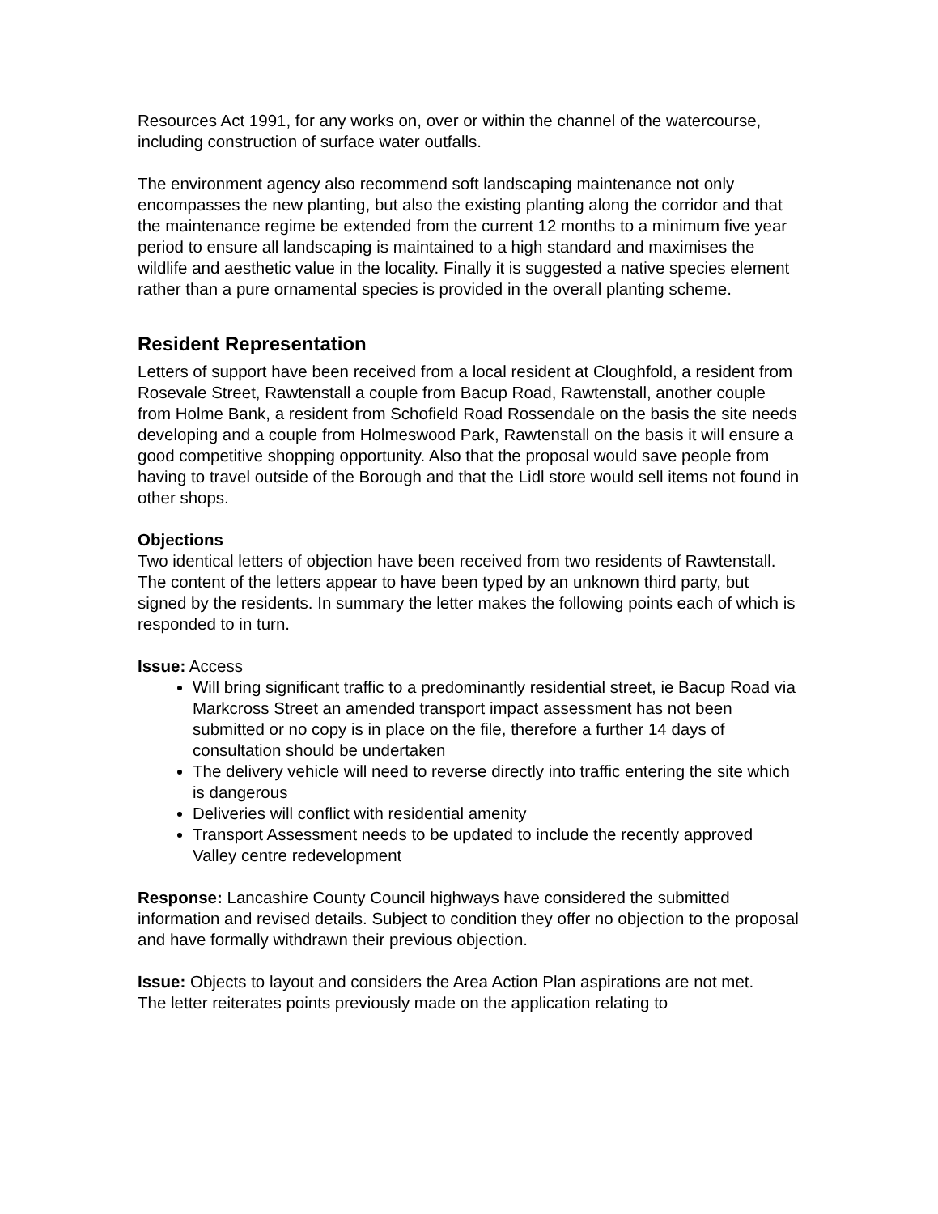Resources Act 1991, for any works on, over or within the channel of the watercourse, including construction of surface water outfalls.
The environment agency also recommend soft landscaping maintenance not only encompasses the new planting, but also the existing planting along the corridor and that the maintenance regime be extended from the current 12 months to a minimum five year period to ensure all landscaping is maintained to a high standard and maximises the wildlife and aesthetic value in the locality. Finally it is suggested a native species element rather than a pure ornamental species is provided in the overall planting scheme.
Resident Representation
Letters of support have been received from a local resident at Cloughfold, a resident from Rosevale Street, Rawtenstall a couple from Bacup Road, Rawtenstall, another couple from Holme Bank, a resident from Schofield Road Rossendale on the basis the site needs developing and a couple from Holmeswood Park, Rawtenstall on the basis it will ensure a good competitive shopping opportunity. Also that the proposal would save people from having to travel outside of the Borough and that the Lidl store would sell items not found in other shops.
Objections
Two identical letters of objection have been received from two residents of Rawtenstall. The content of the letters appear to have been typed by an unknown third party, but signed by the residents. In summary the letter makes the following points each of which is responded to in turn.
Issue: Access
Will bring significant traffic to a predominantly residential street, ie Bacup Road via Markcross Street an amended transport impact assessment has not been submitted or no copy is in place on the file, therefore a further 14 days of consultation should be undertaken
The delivery vehicle will need to reverse directly into traffic entering the site which is dangerous
Deliveries will conflict with residential amenity
Transport Assessment needs to be updated to include the recently approved Valley centre redevelopment
Response: Lancashire County Council highways have considered the submitted information and revised details. Subject to condition they offer no objection to the proposal and have formally withdrawn their previous objection.
Issue: Objects to layout and considers the Area Action Plan aspirations are not met.
The letter reiterates points previously made on the application relating to